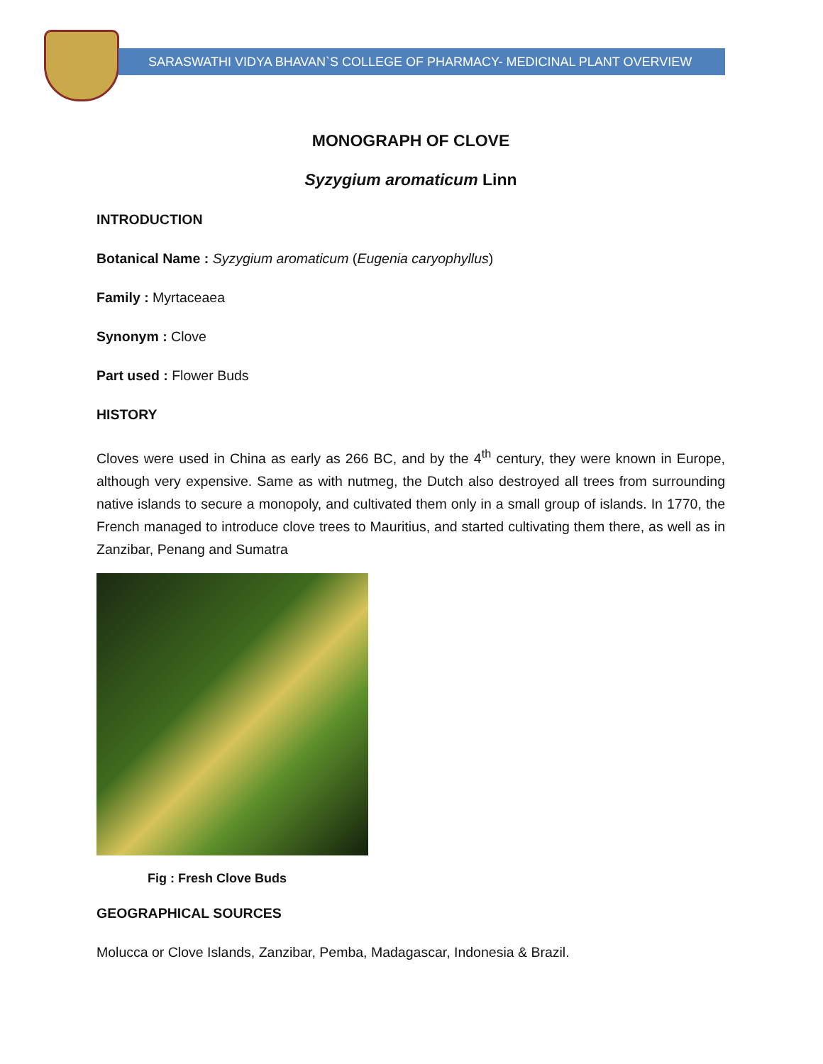SARASWATHI VIDYA BHAVAN`S COLLEGE OF PHARMACY- MEDICINAL PLANT OVERVIEW
MONOGRAPH OF CLOVE
Syzygium aromaticum Linn
INTRODUCTION
Botanical Name : Syzygium aromaticum (Eugenia caryophyllus)
Family : Myrtaceaea
Synonym : Clove
Part used : Flower Buds
HISTORY
Cloves were used in China as early as 266 BC, and by the 4<sup>th</sup> century, they were known in Europe, although very expensive. Same as with nutmeg, the Dutch also destroyed all trees from surrounding native islands to secure a monopoly, and cultivated them only in a small group of islands. In 1770, the French managed to introduce clove trees to Mauritius, and started cultivating them there, as well as in Zanzibar, Penang and Sumatra
Fig : Fresh Clove Buds
GEOGRAPHICAL SOURCES
Molucca or Clove Islands, Zanzibar, Pemba, Madagascar, Indonesia & Brazil.